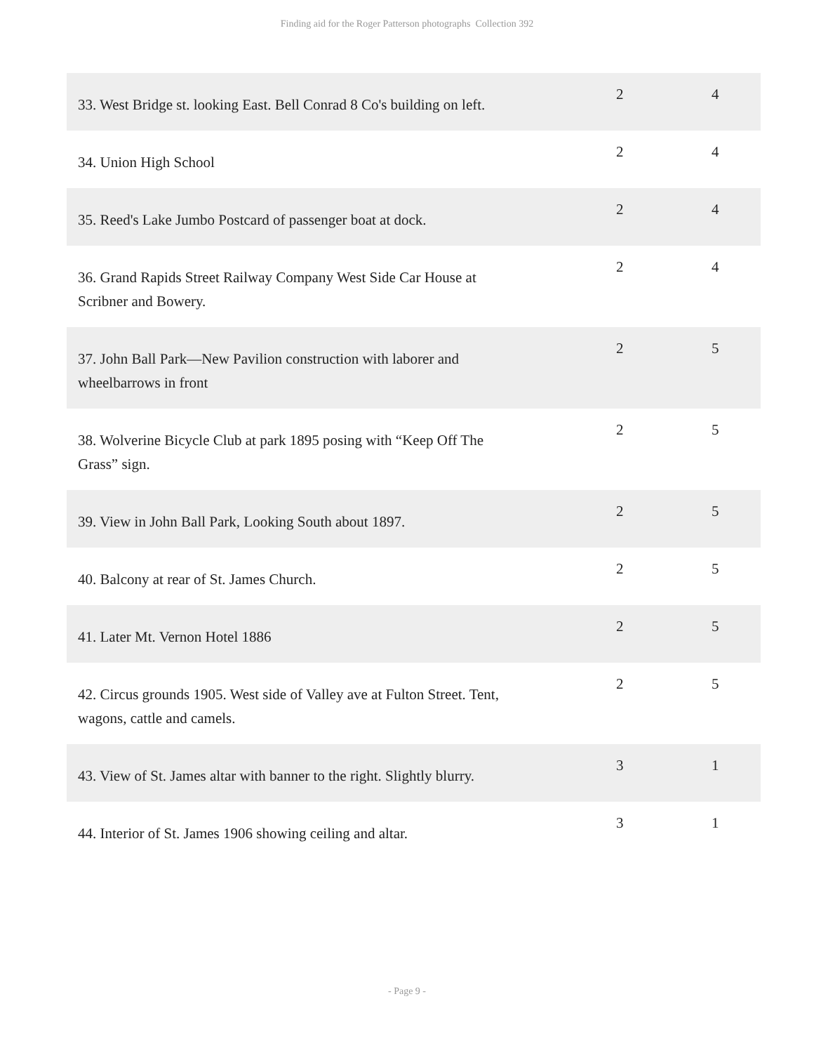Finding aid for the Roger Patterson photographs Collection 392
| 33. West Bridge st. looking East. Bell Conrad 8 Co's building on left. | 2 | 4 |
| 34. Union High School | 2 | 4 |
| 35. Reed's Lake Jumbo Postcard of passenger boat at dock. | 2 | 4 |
| 36. Grand Rapids Street Railway Company West Side Car House at Scribner and Bowery. | 2 | 4 |
| 37. John Ball Park—New Pavilion construction with laborer and wheelbarrows in front | 2 | 5 |
| 38. Wolverine Bicycle Club at park 1895 posing with “Keep Off The Grass” sign. | 2 | 5 |
| 39. View in John Ball Park, Looking South about 1897. | 2 | 5 |
| 40. Balcony at rear of St. James Church. | 2 | 5 |
| 41. Later Mt. Vernon Hotel 1886 | 2 | 5 |
| 42. Circus grounds 1905. West side of Valley ave at Fulton Street. Tent, wagons, cattle and camels. | 2 | 5 |
| 43. View of St. James altar with banner to the right. Slightly blurry. | 3 | 1 |
| 44. Interior of St. James 1906 showing ceiling and altar. | 3 | 1 |
- Page 9 -